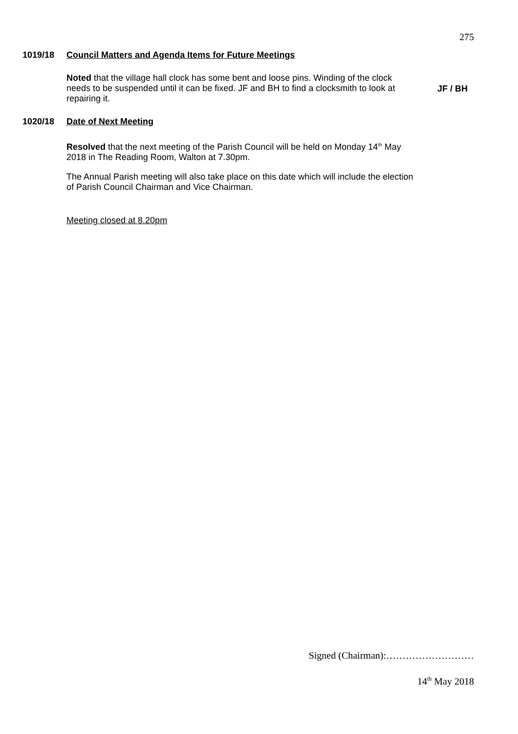275
1019/18 Council Matters and Agenda Items for Future Meetings
Noted that the village hall clock has some bent and loose pins. Winding of the clock needs to be suspended until it can be fixed. JF and BH to find a clocksmith to look at repairing it.
JF / BH
1020/18 Date of Next Meeting
Resolved that the next meeting of the Parish Council will be held on Monday 14<sup>th</sup> May 2018 in The Reading Room, Walton at 7.30pm.
The Annual Parish meeting will also take place on this date which will include the election of Parish Council Chairman and Vice Chairman.
Meeting closed at 8.20pm
Signed (Chairman):………………………
14<sup>th</sup> May 2018